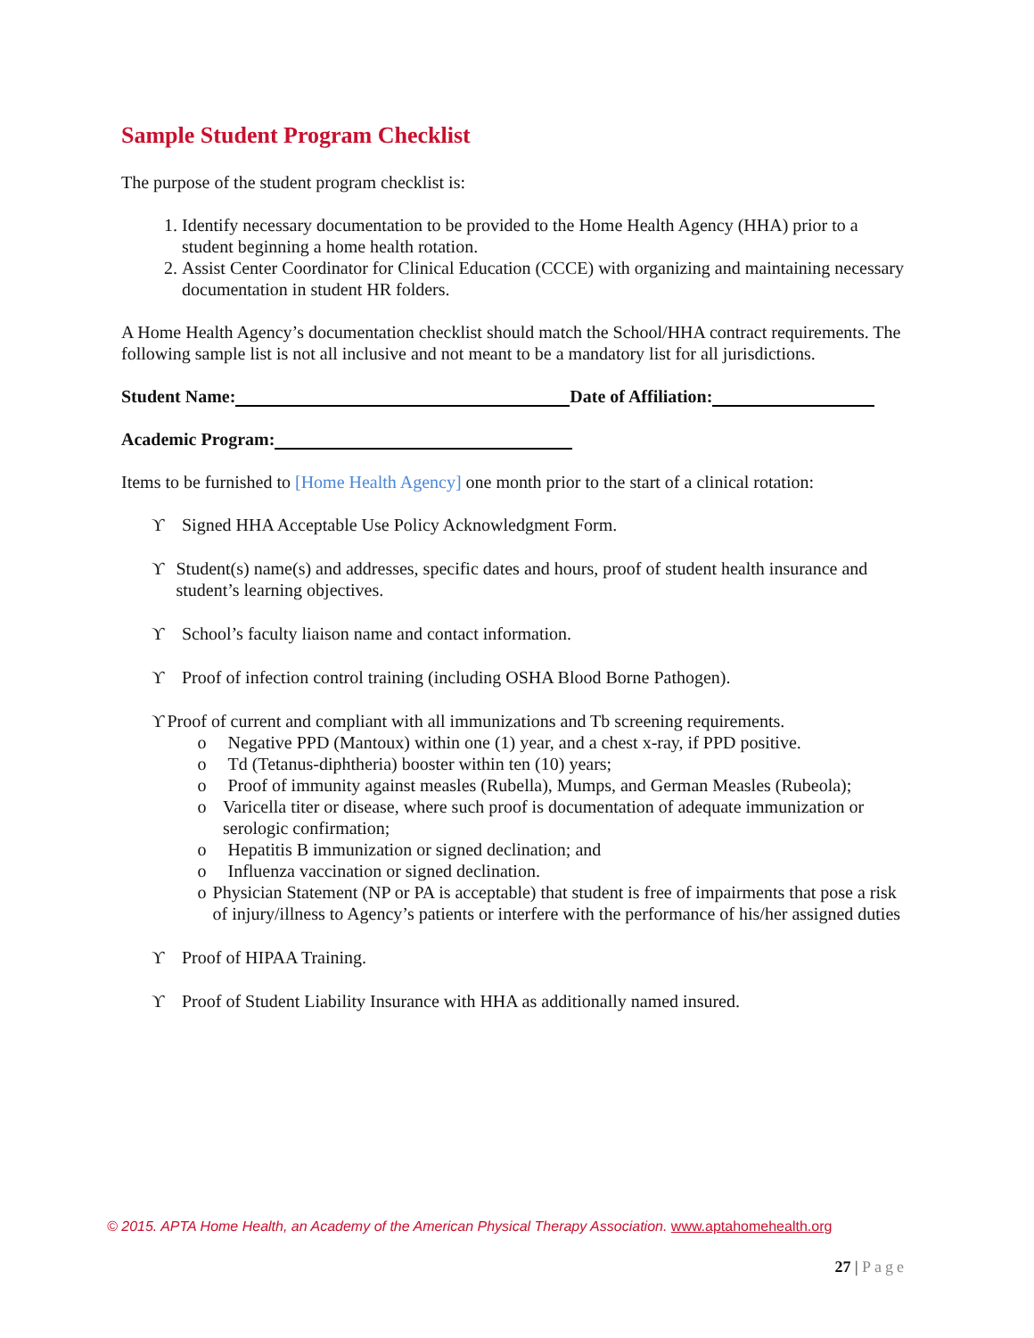Sample Student Program Checklist
The purpose of the student program checklist is:
1. Identify necessary documentation to be provided to the Home Health Agency (HHA) prior to a student beginning a home health rotation.
2. Assist Center Coordinator for Clinical Education (CCCE) with organizing and maintaining necessary documentation in student HR folders.
A Home Health Agency’s documentation checklist should match the School/HHA contract requirements. The following sample list is not all inclusive and not meant to be a mandatory list for all jurisdictions.
Student Name: Date of Affiliation:
Academic Program:
Items to be furnished to [Home Health Agency] one month prior to the start of a clinical rotation:
ϒ Signed HHA Acceptable Use Policy Acknowledgment Form.
ϒ Student(s) name(s) and addresses, specific dates and hours, proof of student health insurance and student’s learning objectives.
ϒ School’s faculty liaison name and contact information.
ϒ Proof of infection control training (including OSHA Blood Borne Pathogen).
ϒ Proof of current and compliant with all immunizations and Tb screening requirements.
o Negative PPD (Mantoux) within one (1) year, and a chest x-ray, if PPD positive.
o Td (Tetanus-diphtheria) booster within ten (10) years;
o Proof of immunity against measles (Rubella), Mumps, and German Measles (Rubeola);
o Varicella titer or disease, where such proof is documentation of adequate immunization or serologic confirmation;
o Hepatitis B immunization or signed declination; and
o Influenza vaccination or signed declination.
o Physician Statement (NP or PA is acceptable) that student is free of impairments that pose a risk of injury/illness to Agency’s patients or interfere with the performance of his/her assigned duties
ϒ Proof of HIPAA Training.
ϒ Proof of Student Liability Insurance with HHA as additionally named insured.
© 2015. APTA Home Health, an Academy of the American Physical Therapy Association. www.aptahomehealth.org
27 | Page